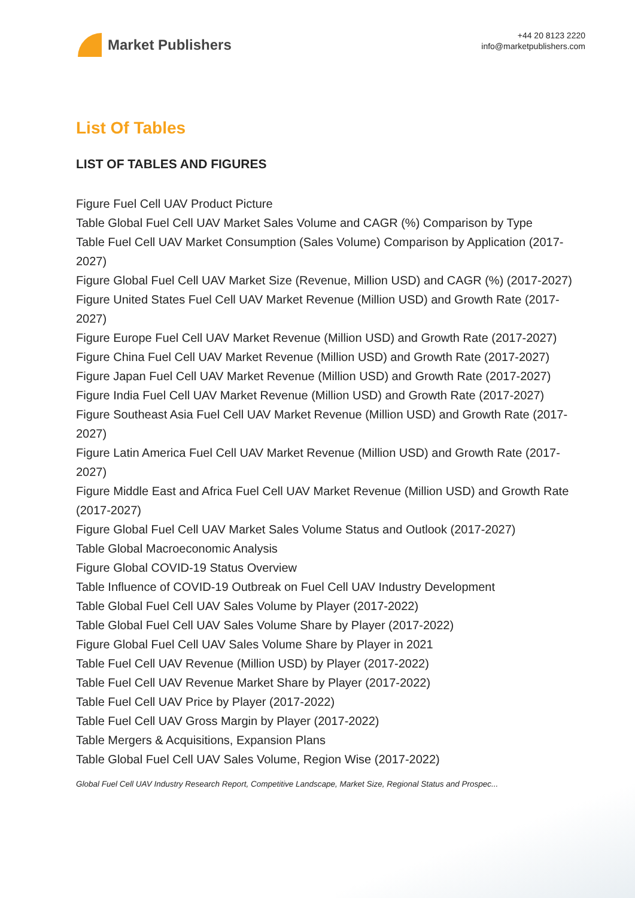Market Publishers
+44 20 8123 2220
info@marketpublishers.com
List Of Tables
LIST OF TABLES AND FIGURES
Figure Fuel Cell UAV Product Picture
Table Global Fuel Cell UAV Market Sales Volume and CAGR (%) Comparison by Type
Table Fuel Cell UAV Market Consumption (Sales Volume) Comparison by Application (2017-2027)
Figure Global Fuel Cell UAV Market Size (Revenue, Million USD) and CAGR (%) (2017-2027)
Figure United States Fuel Cell UAV Market Revenue (Million USD) and Growth Rate (2017-2027)
Figure Europe Fuel Cell UAV Market Revenue (Million USD) and Growth Rate (2017-2027)
Figure China Fuel Cell UAV Market Revenue (Million USD) and Growth Rate (2017-2027)
Figure Japan Fuel Cell UAV Market Revenue (Million USD) and Growth Rate (2017-2027)
Figure India Fuel Cell UAV Market Revenue (Million USD) and Growth Rate (2017-2027)
Figure Southeast Asia Fuel Cell UAV Market Revenue (Million USD) and Growth Rate (2017-2027)
Figure Latin America Fuel Cell UAV Market Revenue (Million USD) and Growth Rate (2017-2027)
Figure Middle East and Africa Fuel Cell UAV Market Revenue (Million USD) and Growth Rate (2017-2027)
Figure Global Fuel Cell UAV Market Sales Volume Status and Outlook (2017-2027)
Table Global Macroeconomic Analysis
Figure Global COVID-19 Status Overview
Table Influence of COVID-19 Outbreak on Fuel Cell UAV Industry Development
Table Global Fuel Cell UAV Sales Volume by Player (2017-2022)
Table Global Fuel Cell UAV Sales Volume Share by Player (2017-2022)
Figure Global Fuel Cell UAV Sales Volume Share by Player in 2021
Table Fuel Cell UAV Revenue (Million USD) by Player (2017-2022)
Table Fuel Cell UAV Revenue Market Share by Player (2017-2022)
Table Fuel Cell UAV Price by Player (2017-2022)
Table Fuel Cell UAV Gross Margin by Player (2017-2022)
Table Mergers & Acquisitions, Expansion Plans
Table Global Fuel Cell UAV Sales Volume, Region Wise (2017-2022)
Global Fuel Cell UAV Industry Research Report, Competitive Landscape, Market Size, Regional Status and Prospec...